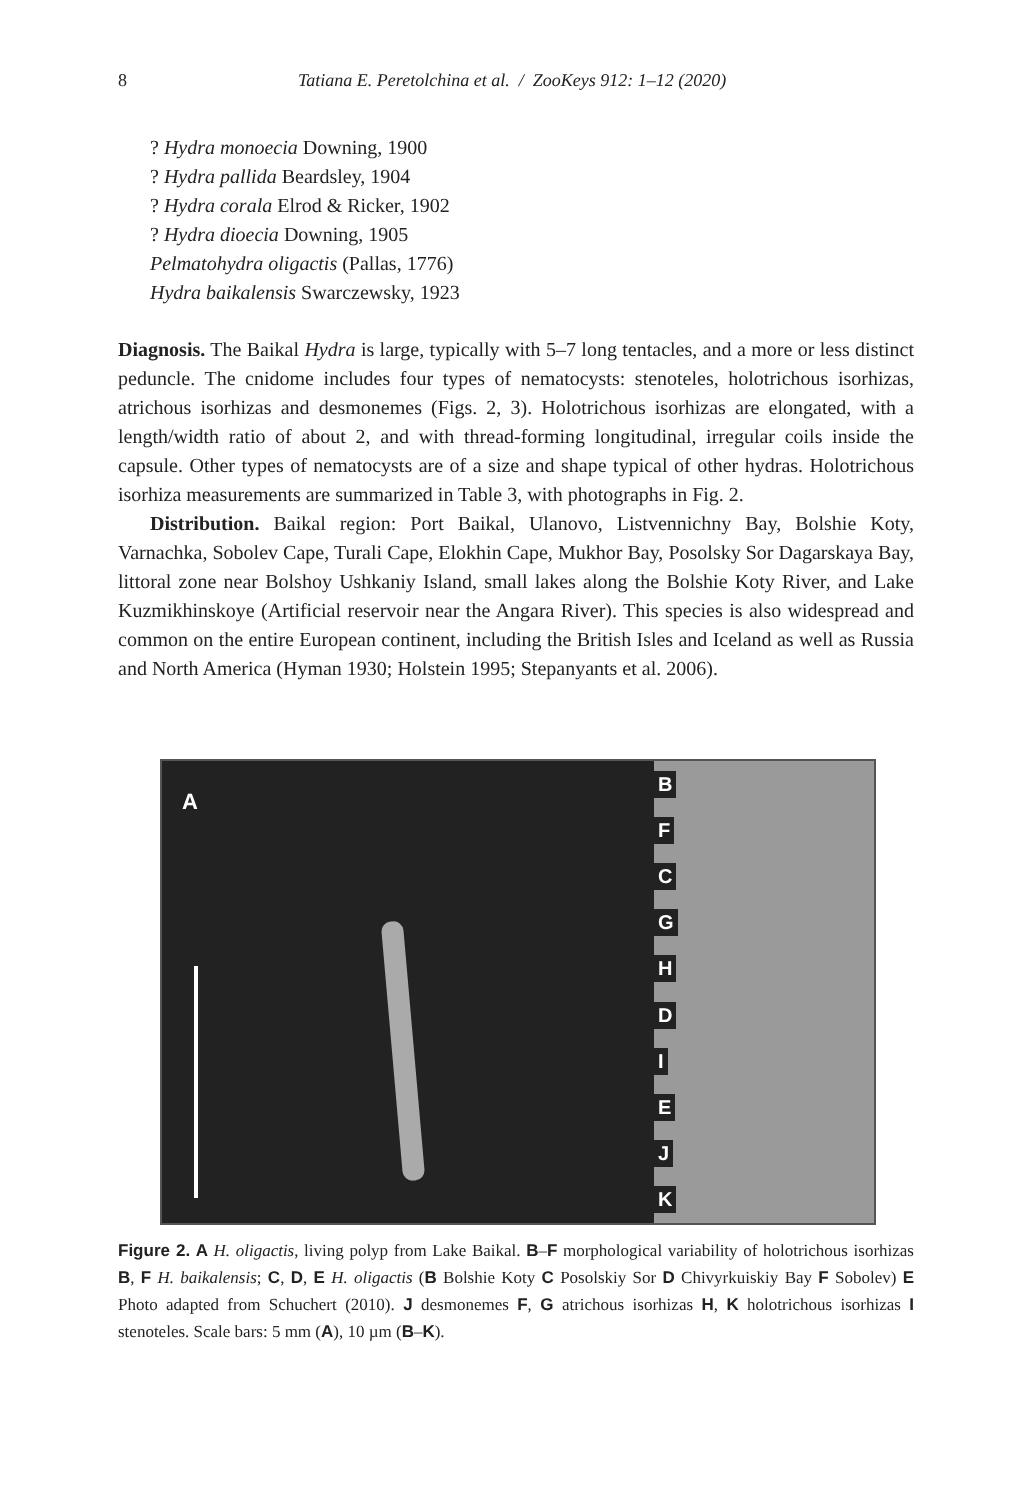8 Tatiana E. Peretolchina et al. / ZooKeys 912: 1–12 (2020)
? Hydra monoecia Downing, 1900
? Hydra pallida Beardsley, 1904
? Hydra corala Elrod & Ricker, 1902
? Hydra dioecia Downing, 1905
Pelmatohydra oligactis (Pallas, 1776)
Hydra baikalensis Swarczewsky, 1923
Diagnosis. The Baikal Hydra is large, typically with 5–7 long tentacles, and a more or less distinct peduncle. The cnidome includes four types of nematocysts: stenoteles, holotrichous isorhizas, atrichous isorhizas and desmonemes (Figs. 2, 3). Holotrichous isorhizas are elongated, with a length/width ratio of about 2, and with thread-forming longitudinal, irregular coils inside the capsule. Other types of nematocysts are of a size and shape typical of other hydras. Holotrichous isorhiza measurements are summarized in Table 3, with photographs in Fig. 2.
Distribution. Baikal region: Port Baikal, Ulanovo, Listvennichny Bay, Bolshie Koty, Varnachka, Sobolev Cape, Turali Cape, Elokhin Cape, Mukhor Bay, Posolsky Sor Dagarskaya Bay, littoral zone near Bolshoy Ushkaniy Island, small lakes along the Bolshie Koty River, and Lake Kuzmikhinskoye (Artificial reservoir near the Angara River). This species is also widespread and common on the entire European continent, including the British Isles and Iceland as well as Russia and North America (Hyman 1930; Holstein 1995; Stepanyants et al. 2006).
A
B
F
C
G
H
D
I
E
J
K
Figure 2. A H. oligactis, living polyp from Lake Baikal. B–F morphological variability of holotrichous isorhizas B, F H. baikalensis; C, D, E H. oligactis (B Bolshie Koty C Posolskiy Sor D Chivyrkuiskiy Bay F Sobolev) E Photo adapted from Schuchert (2010). J desmonemes F, G atrichous isorhizas H, K holotrichous isorhizas I stenoteles. Scale bars: 5 mm (A), 10 µm (B–K).